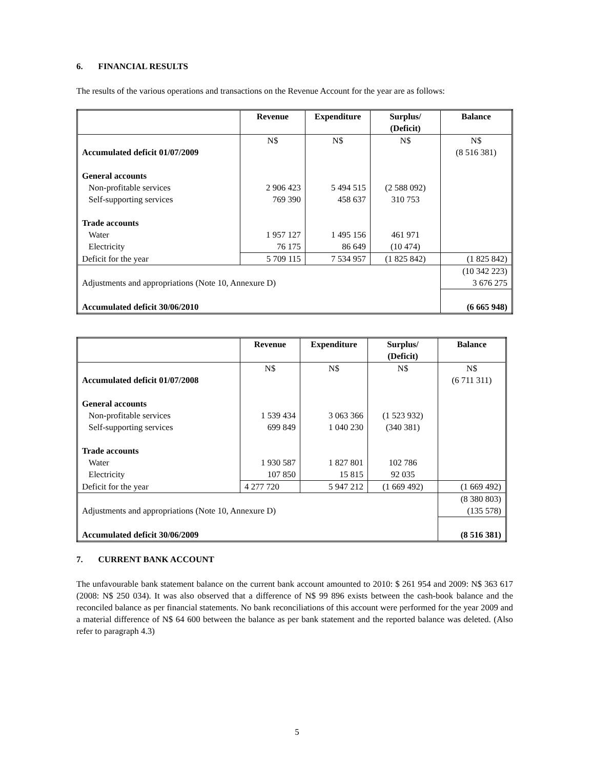6. FINANCIAL RESULTS
The results of the various operations and transactions on the Revenue Account for the year are as follows:
| | Revenue | Expenditure | Surplus/ (Deficit) | Balance |
| --- | --- | --- | --- | --- |
| Accumulated deficit 01/07/2009 | N$ | N$ | N$ | N$ (8 516 381) |
| General accounts Non-profitable services Self-supporting services Trade accounts Water Electricity | 2 906 423 769 390 1 957 127 76 175 | 5 494 515 458 637 1 495 156 86 649 | (2 588 092) 310 753 461 971 (10 474) | |
| Deficit for the year | 5 709 115 | 7 534 957 | (1 825 842) | (1 825 842) |
| Adjustments and appropriations (Note 10, Annexure D) | | | | (10 342 223) 3 676 275 |
| Accumulated deficit 30/06/2010 | | | | (6 665 948) |
| | Revenue | Expenditure | Surplus/ (Deficit) | Balance |
| --- | --- | --- | --- | --- |
| Accumulated deficit 01/07/2008 | N$ | N$ | N$ | N$ (6 711 311) |
| General accounts Non-profitable services Self-supporting services Trade accounts Water Electricity | 1 539 434 699 849 1 930 587 107 850 | 3 063 366 1 040 230 1 827 801 15 815 | (1 523 932) (340 381) 102 786 92 035 | |
| Deficit for the year | 4 277 720 | 5 947 212 | (1 669 492) | (1 669 492) |
| Adjustments and appropriations (Note 10, Annexure D) | | | | (8 380 803) (135 578) |
| Accumulated deficit 30/06/2009 | | | | (8 516 381) |
7. CURRENT BANK ACCOUNT
The unfavourable bank statement balance on the current bank account amounted to 2010: $ 261 954 and 2009: N$ 363 617 (2008: N$ 250 034). It was also observed that a difference of N$ 99 896 exists between the cash-book balance and the reconciled balance as per financial statements. No bank reconciliations of this account were performed for the year 2009 and a material difference of N$ 64 600 between the balance as per bank statement and the reported balance was deleted. (Also refer to paragraph 4.3)
5